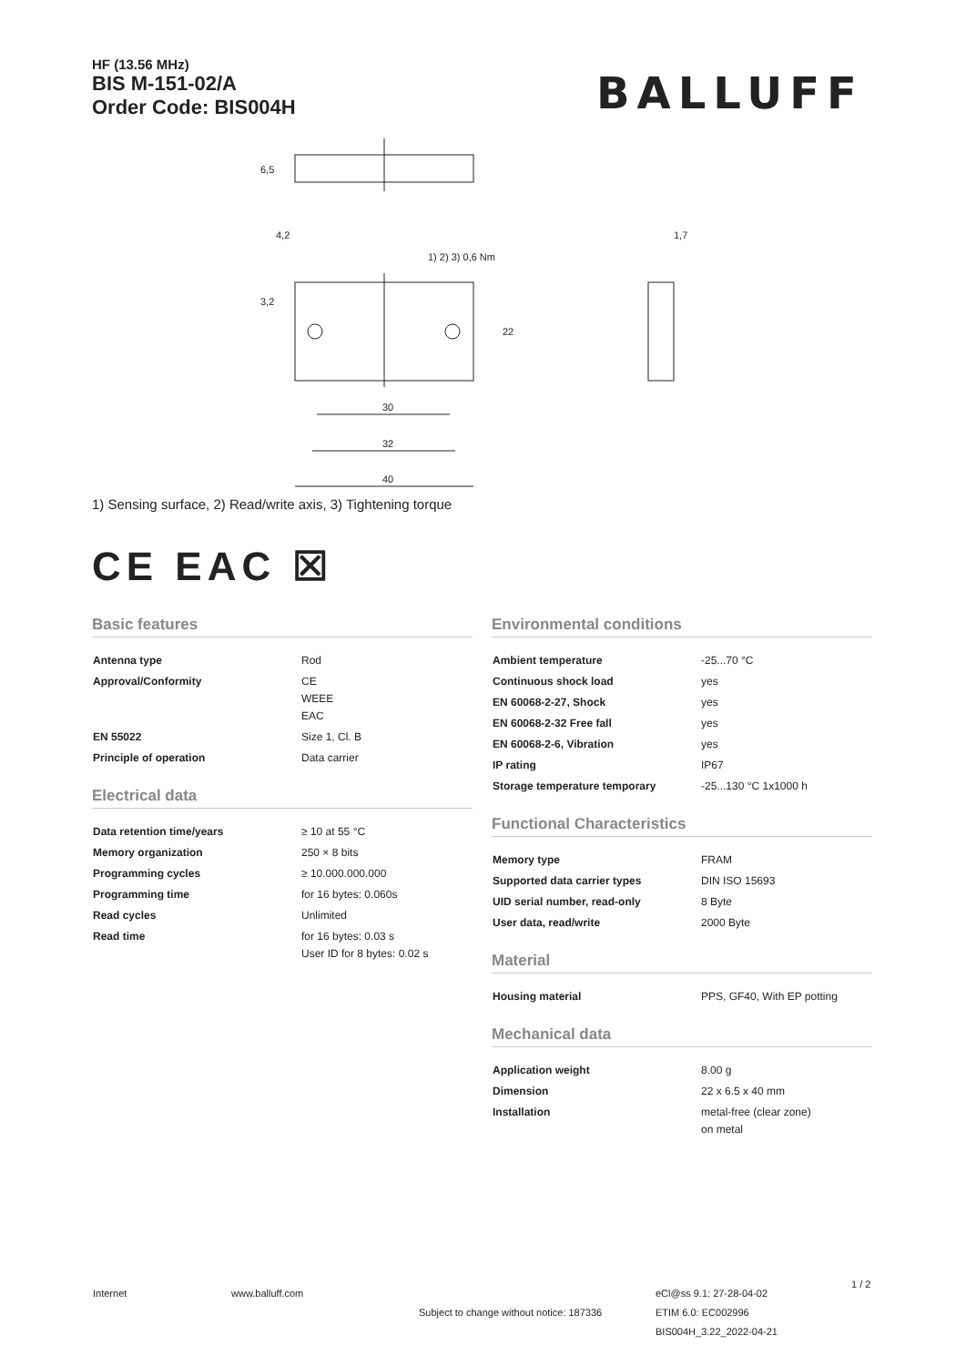HF (13.56 MHz)
BIS M-151-02/A
Order Code: BIS004H
BALLUFF
40
32
30
4,2
1) 2) 3) 0,6 Nm
1,7
22
6,5
3,2
1) Sensing surface, 2) Read/write axis, 3) Tightening torque
CE EAC ☒
Basic features
| Antenna type | Rod |
| Approval/Conformity | CE WEEE EAC |
| EN 55022 | Size 1, Cl. B |
| Principle of operation | Data carrier |
Electrical data
| Data retention time/years | ≥ 10 at 55 °C |
| Memory organization | 250 × 8 bits |
| Programming cycles | ≥ 10.000.000.000 |
| Programming time | for 16 bytes: 0.060s |
| Read cycles | Unlimited |
| Read time | for 16 bytes: 0.03 s User ID for 8 bytes: 0.02 s |
Environmental conditions
| Ambient temperature | -25...70 °C |
| Continuous shock load | yes |
| EN 60068-2-27, Shock | yes |
| EN 60068-2-32 Free fall | yes |
| EN 60068-2-6, Vibration | yes |
| IP rating | IP67 |
| Storage temperature temporary | -25...130 °C 1x1000 h |
Functional Characteristics
| Memory type | FRAM |
| Supported data carrier types | DIN ISO 15693 |
| UID serial number, read-only | 8 Byte |
| User data, read/write | 2000 Byte |
Material
| Housing material | PPS, GF40, With EP potting |
Mechanical data
| Application weight | 8.00 g |
| Dimension | 22 x 6.5 x 40 mm |
| Installation | metal-free (clear zone) on metal |
Internet www.balluff.com
Subject to change without notice: 187336
eCl@ss 9.1: 27-28-04-02
ETIM 6.0: EC002996
BIS004H_3.22_2022-04-21
1 / 2